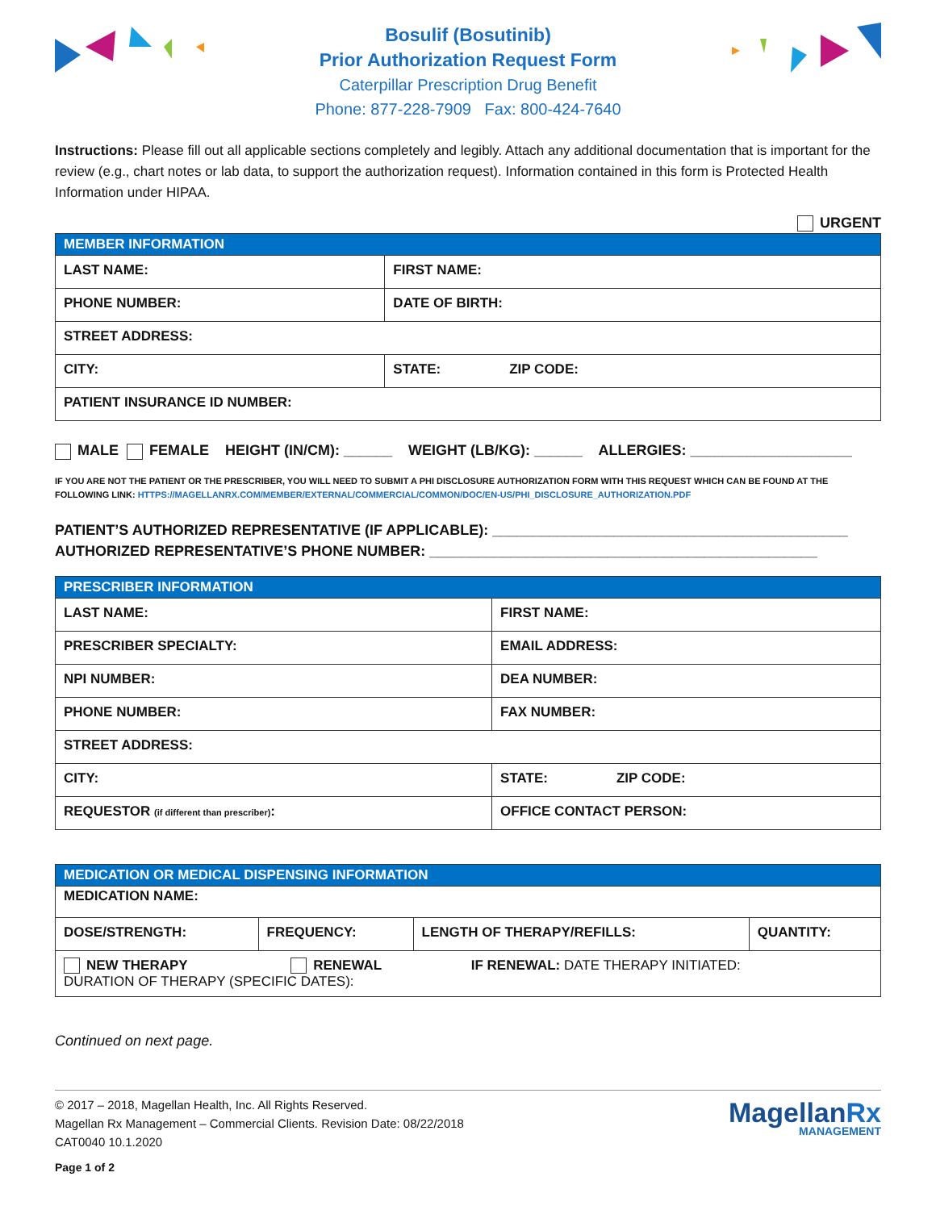Bosulif (Bosutinib)
Prior Authorization Request Form
Caterpillar Prescription Drug Benefit
Phone: 877-228-7909 Fax: 800-424-7640
Instructions: Please fill out all applicable sections completely and legibly. Attach any additional documentation that is important for the review (e.g., chart notes or lab data, to support the authorization request). Information contained in this form is Protected Health Information under HIPAA.
URGENT
| MEMBER INFORMATION | |
| --- | --- |
| LAST NAME: | FIRST NAME: |
| PHONE NUMBER: | DATE OF BIRTH: |
| STREET ADDRESS: | |
| CITY: | STATE: ZIP CODE: |
| PATIENT INSURANCE ID NUMBER: | |
MALE FEMALE HEIGHT (IN/CM): ______ WEIGHT (LB/KG): ______ ALLERGIES: ____________________
IF YOU ARE NOT THE PATIENT OR THE PRESCRIBER, YOU WILL NEED TO SUBMIT A PHI DISCLOSURE AUTHORIZATION FORM WITH THIS REQUEST WHICH CAN BE FOUND AT THE FOLLOWING LINK: HTTPS://MAGELLANRX.COM/MEMBER/EXTERNAL/COMMERCIAL/COMMON/DOC/EN-US/PHI_DISCLOSURE_AUTHORIZATION.PDF
PATIENT’S AUTHORIZED REPRESENTATIVE (IF APPLICABLE): ____________________________________________
AUTHORIZED REPRESENTATIVE’S PHONE NUMBER: ________________________________________________
| PRESCRIBER INFORMATION | |
| --- | --- |
| LAST NAME: | FIRST NAME: |
| PRESCRIBER SPECIALTY: | EMAIL ADDRESS: |
| NPI NUMBER: | DEA NUMBER: |
| PHONE NUMBER: | FAX NUMBER: |
| STREET ADDRESS: | |
| CITY: | STATE: ZIP CODE: |
| REQUESTOR (if different than prescriber) : | OFFICE CONTACT PERSON: |
| MEDICATION OR MEDICAL DISPENSING INFORMATION | | | |
| --- | --- | --- | --- |
| MEDICATION NAME: | | | |
| DOSE/STRENGTH: | FREQUENCY: | LENGTH OF THERAPY/REFILLS: | QUANTITY: |
| NEW THERAPY RENEWAL IF RENEWAL: DATE THERAPY INITIATED: DURATION OF THERAPY (SPECIFIC DATES): | | | |
Continued on next page.
© 2017 – 2018, Magellan Health, Inc. All Rights Reserved.
Magellan Rx Management – Commercial Clients. Revision Date: 08/22/2018
CAT0040 10.1.2020
Page 1 of 2
MagellanRx
MANAGEMENT